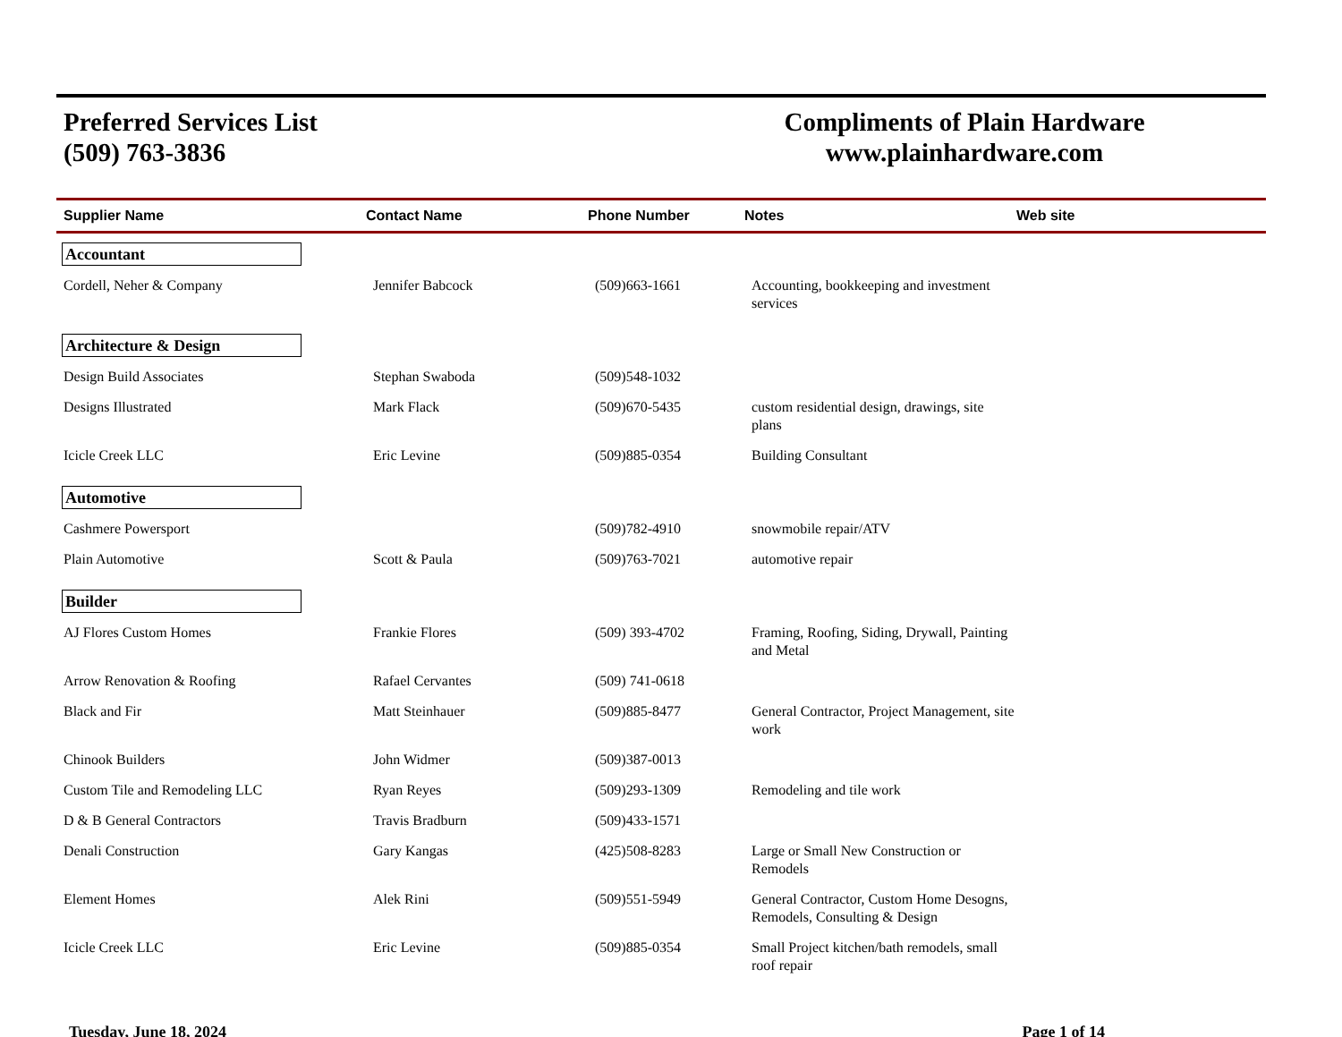Preferred Services List
(509) 763-3836
Compliments of Plain Hardware
www.plainhardware.com
Supplier Name Contact Name Phone Number Notes Web site
| Accountant | | | | |
| Cordell, Neher & Company | Jennifer Babcock | (509)663-1661 | Accounting, bookkeeping and investment services | |
| Architecture & Design | | | | |
| Design Build Associates | Stephan Swaboda | (509)548-1032 | | |
| Designs Illustrated | Mark Flack | (509)670-5435 | custom residential design, drawings, site plans | |
| Icicle Creek LLC | Eric Levine | (509)885-0354 | Building Consultant | |
| Automotive | | | | |
| Cashmere Powersport | | (509)782-4910 | snowmobile repair/ATV | |
| Plain Automotive | Scott & Paula | (509)763-7021 | automotive repair | |
| Builder | | | | |
| AJ Flores Custom Homes | Frankie Flores | (509) 393-4702 | Framing, Roofing, Siding, Drywall, Painting and Metal | |
| Arrow Renovation & Roofing | Rafael Cervantes | (509) 741-0618 | | |
| Black and Fir | Matt Steinhauer | (509)885-8477 | General Contractor, Project Management, site work | |
| Chinook Builders | John Widmer | (509)387-0013 | | |
| Custom Tile and Remodeling LLC | Ryan Reyes | (509)293-1309 | Remodeling and tile work | |
| D & B General Contractors | Travis Bradburn | (509)433-1571 | | |
| Denali Construction | Gary Kangas | (425)508-8283 | Large or Small New Construction or Remodels | |
| Element Homes | Alek Rini | (509)551-5949 | General Contractor, Custom Home Desogns, Remodels, Consulting & Design | |
| Icicle Creek LLC | Eric Levine | (509)885-0354 | Small Project kitchen/bath remodels, small roof repair | |
Tuesday, June 18, 2024 Page 1 of 14